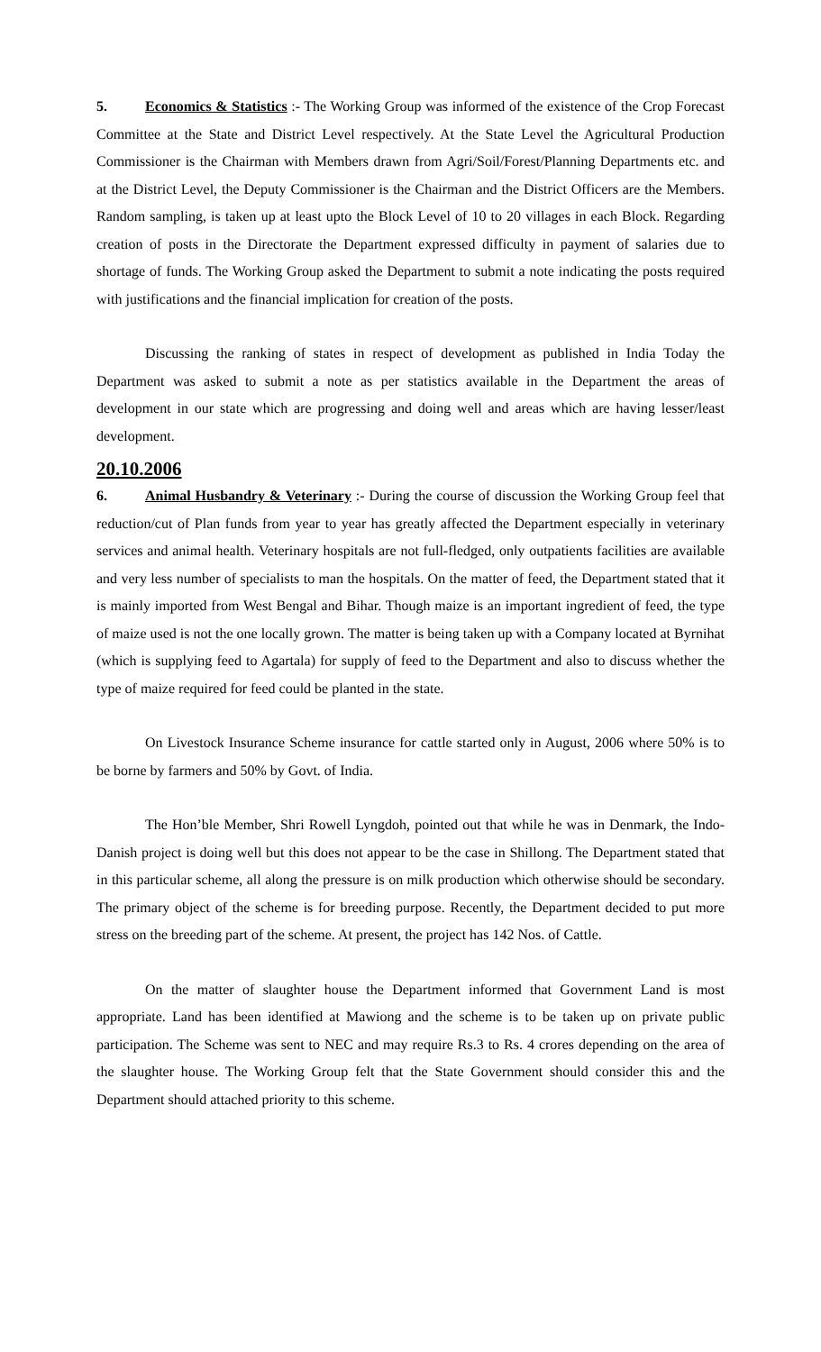5. Economics & Statistics :- The Working Group was informed of the existence of the Crop Forecast Committee at the State and District Level respectively. At the State Level the Agricultural Production Commissioner is the Chairman with Members drawn from Agri/Soil/Forest/Planning Departments etc. and at the District Level, the Deputy Commissioner is the Chairman and the District Officers are the Members. Random sampling, is taken up at least upto the Block Level of 10 to 20 villages in each Block. Regarding creation of posts in the Directorate the Department expressed difficulty in payment of salaries due to shortage of funds. The Working Group asked the Department to submit a note indicating the posts required with justifications and the financial implication for creation of the posts.
Discussing the ranking of states in respect of development as published in India Today the Department was asked to submit a note as per statistics available in the Department the areas of development in our state which are progressing and doing well and areas which are having lesser/least development.
20.10.2006
6. Animal Husbandry & Veterinary :- During the course of discussion the Working Group feel that reduction/cut of Plan funds from year to year has greatly affected the Department especially in veterinary services and animal health. Veterinary hospitals are not full-fledged, only outpatients facilities are available and very less number of specialists to man the hospitals. On the matter of feed, the Department stated that it is mainly imported from West Bengal and Bihar. Though maize is an important ingredient of feed, the type of maize used is not the one locally grown. The matter is being taken up with a Company located at Byrnihat (which is supplying feed to Agartala) for supply of feed to the Department and also to discuss whether the type of maize required for feed could be planted in the state.
On Livestock Insurance Scheme insurance for cattle started only in August, 2006 where 50% is to be borne by farmers and 50% by Govt. of India.
The Hon’ble Member, Shri Rowell Lyngdoh, pointed out that while he was in Denmark, the Indo-Danish project is doing well but this does not appear to be the case in Shillong. The Department stated that in this particular scheme, all along the pressure is on milk production which otherwise should be secondary. The primary object of the scheme is for breeding purpose. Recently, the Department decided to put more stress on the breeding part of the scheme. At present, the project has 142 Nos. of Cattle.
On the matter of slaughter house the Department informed that Government Land is most appropriate. Land has been identified at Mawiong and the scheme is to be taken up on private public participation. The Scheme was sent to NEC and may require Rs.3 to Rs. 4 crores depending on the area of the slaughter house. The Working Group felt that the State Government should consider this and the Department should attached priority to this scheme.